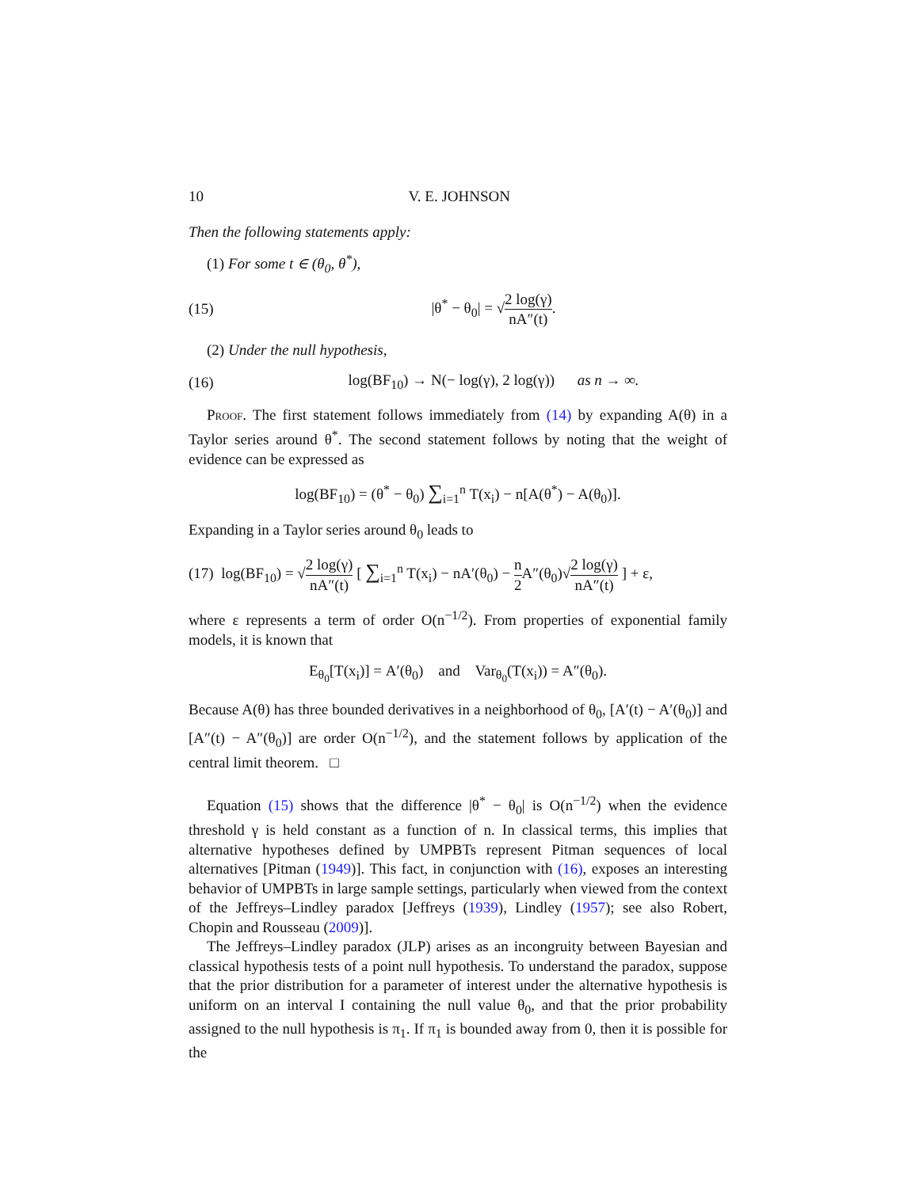10 V. E. JOHNSON
Then the following statements apply:
(1) For some t ∈ (θ<sub>0</sub>, θ<sup>*</sup>),
(15) |θ<sup>*</sup> − θ<sub>0</sub>| = √2 log(γ) nA″(t).
(2) Under the null hypothesis,
(16) log(BF<sub>10</sub>) → N(− log(γ), 2 log(γ)) as n → ∞.
Proof. The first statement follows immediately from (14) by expanding A(θ) in a Taylor series around θ<sup>*</sup>. The second statement follows by noting that the weight of evidence can be expressed as
log(BF<sub>10</sub>) = (θ<sup>*</sup> − θ<sub>0</sub>) ∑<sub>i=1</sub><sup>n</sup> T(x<sub>i</sub>) − n[A(θ<sup>*</sup>) − A(θ<sub>0</sub>)].
Expanding in a Taylor series around θ<sub>0</sub> leads to
(17) log(BF<sub>10</sub>) = √2 log(γ) nA″(t) [ ∑<sub>i=1</sub><sup>n</sup> T(x<sub>i</sub>) − nA′(θ<sub>0</sub>) − n 2 A″(θ<sub>0</sub>)√2 log(γ) nA″(t) ] + ε,
where ε represents a term of order O(n<sup>−1/2</sup>). From properties of exponential family models, it is known that
E<sub>θ<sub>0</sub></sub>[T(x<sub>i</sub>)] = A′(θ<sub>0</sub>) and Var<sub>θ<sub>0</sub></sub>(T(x<sub>i</sub>)) = A″(θ<sub>0</sub>).
Because A(θ) has three bounded derivatives in a neighborhood of θ<sub>0</sub>, [A′(t) − A′(θ<sub>0</sub>)] and [A″(t) − A″(θ<sub>0</sub>)] are order O(n<sup>−1/2</sup>), and the statement follows by application of the central limit theorem. □
Equation (15) shows that the difference |θ<sup>*</sup> − θ<sub>0</sub>| is O(n<sup>−1/2</sup>) when the evidence threshold γ is held constant as a function of n. In classical terms, this implies that alternative hypotheses defined by UMPBTs represent Pitman sequences of local alternatives [Pitman (1949)]. This fact, in conjunction with (16), exposes an interesting behavior of UMPBTs in large sample settings, particularly when viewed from the context of the Jeffreys–Lindley paradox [Jeffreys (1939), Lindley (1957); see also Robert, Chopin and Rousseau (2009)].
The Jeffreys–Lindley paradox (JLP) arises as an incongruity between Bayesian and classical hypothesis tests of a point null hypothesis. To understand the paradox, suppose that the prior distribution for a parameter of interest under the alternative hypothesis is uniform on an interval I containing the null value θ<sub>0</sub>, and that the prior probability assigned to the null hypothesis is π<sub>1</sub>. If π<sub>1</sub> is bounded away from 0, then it is possible for the